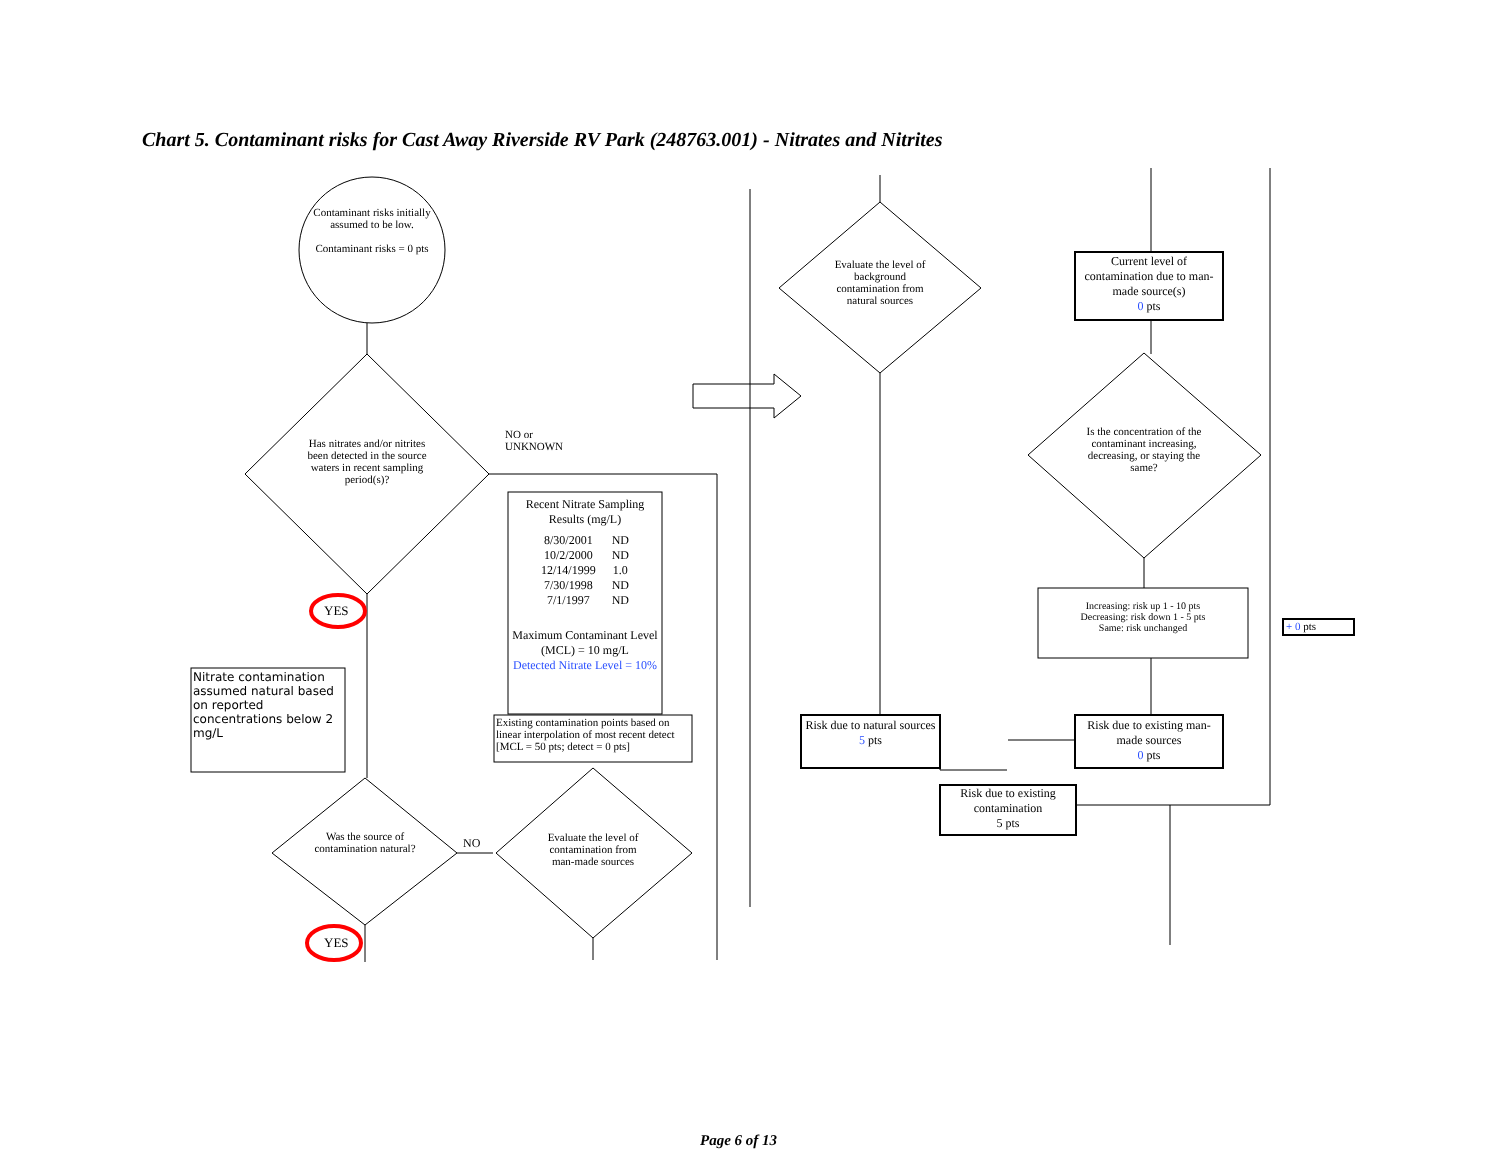Chart 5. Contaminant risks for Cast Away Riverside RV Park (248763.001) - Nitrates and Nitrites
Contaminant risks initially assumed to be low.
Contaminant risks = 0 pts
Has nitrates and/or nitrites been detected in the source waters in recent sampling period(s)?
NO or
UNKNOWN
YES
YES
Was the source of contamination natural?
NO
Evaluate the level of contamination from man-made sources
Nitrate contamination assumed natural based on reported concentrations below 2 mg/L
Recent Nitrate Sampling Results (mg/L)
| 8/30/2001 | ND |
| 10/2/2000 | ND |
| 12/14/1999 | 1.0 |
| 7/30/1998 | ND |
| 7/1/1997 | ND |
Maximum Contaminant Level (MCL) = 10 mg/L
Detected Nitrate Level = 10%
Existing contamination points based on linear interpolation of most recent detect [MCL = 50 pts; detect = 0 pts]
Evaluate the level of background contamination from natural sources
Current level of contamination due to man-made source(s)
0 pts
Is the concentration of the contaminant increasing, decreasing, or staying the same?
Increasing: risk up 1 - 10 pts
Decreasing: risk down 1 - 5 pts
Same: risk unchanged
+ 0 pts
Risk due to natural sources
5 pts
Risk due to existing man-made sources
0 pts
Risk due to existing contamination
5 pts
Page 6 of 13